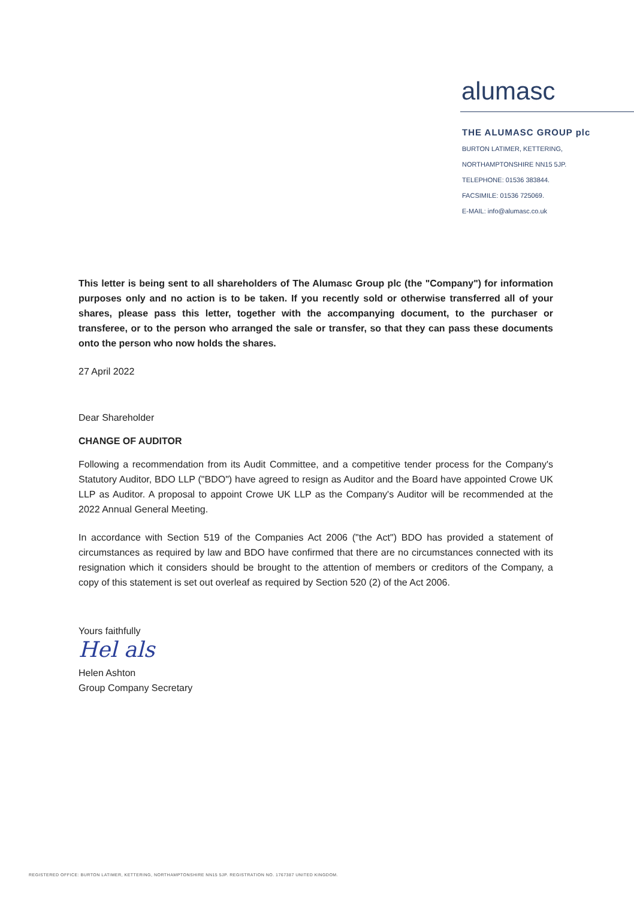alumasc
THE ALUMASC GROUP plc
BURTON LATIMER, KETTERING,
NORTHAMPTONSHIRE NN15 5JP.
TELEPHONE: 01536 383844.
FACSIMILE: 01536 725069.
E-MAIL: info@alumasc.co.uk
This letter is being sent to all shareholders of The Alumasc Group plc (the "Company") for information purposes only and no action is to be taken. If you recently sold or otherwise transferred all of your shares, please pass this letter, together with the accompanying document, to the purchaser or transferee, or to the person who arranged the sale or transfer, so that they can pass these documents onto the person who now holds the shares.
27 April 2022
Dear Shareholder
CHANGE OF AUDITOR
Following a recommendation from its Audit Committee, and a competitive tender process for the Company's Statutory Auditor, BDO LLP ("BDO") have agreed to resign as Auditor and the Board have appointed Crowe UK LLP as Auditor. A proposal to appoint Crowe UK LLP as the Company's Auditor will be recommended at the 2022 Annual General Meeting.
In accordance with Section 519 of the Companies Act 2006 ("the Act") BDO has provided a statement of circumstances as required by law and BDO have confirmed that there are no circumstances connected with its resignation which it considers should be brought to the attention of members or creditors of the Company, a copy of this statement is set out overleaf as required by Section 520 (2) of the Act 2006.
Yours faithfully
Hel als
Helen Ashton
Group Company Secretary
REGISTERED OFFICE: BURTON LATIMER, KETTERING, NORTHAMPTONSHIRE NN15 5JP. REGISTRATION NO. 1767387 UNITED KINGDOM.